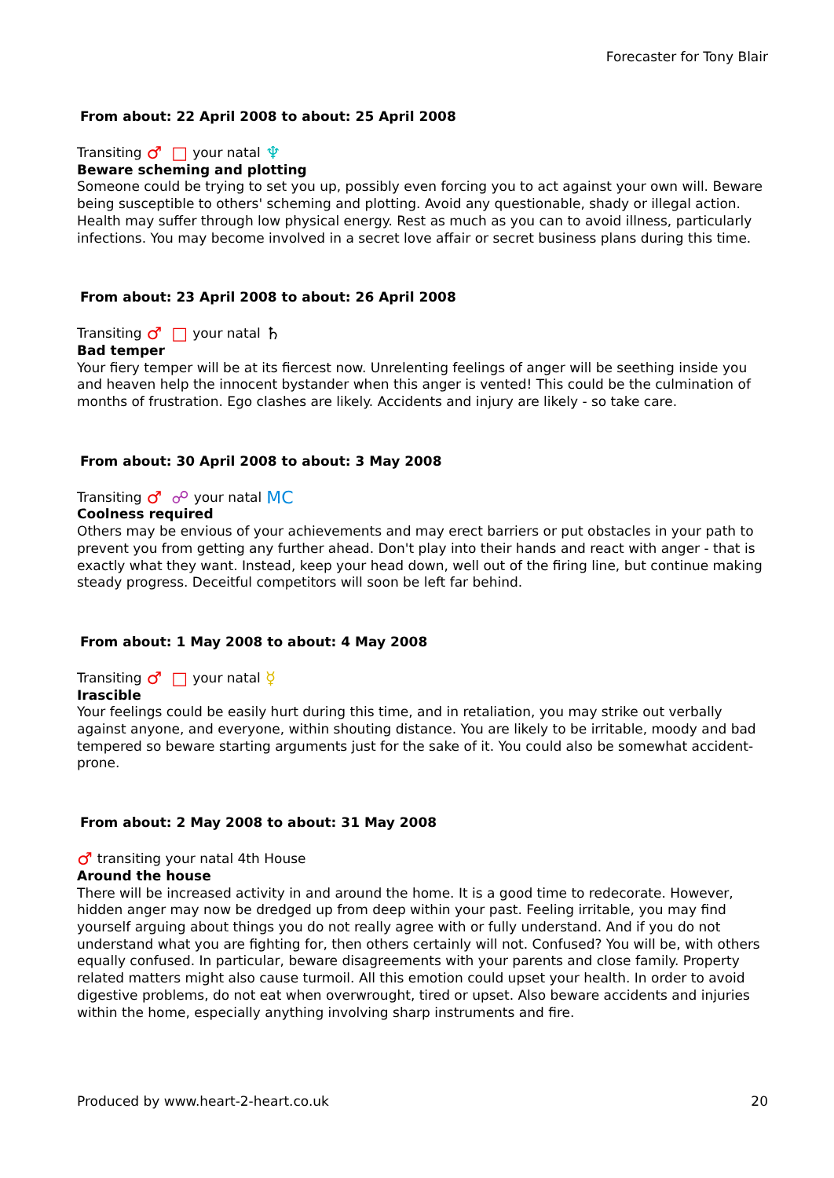Forecaster for Tony Blair
From about: 22 April 2008 to about: 25 April 2008
Transiting ♂ □ your natal ♆
Beware scheming and plotting
Someone could be trying to set you up, possibly even forcing you to act against your own will. Beware being susceptible to others' scheming and plotting. Avoid any questionable, shady or illegal action. Health may suffer through low physical energy. Rest as much as you can to avoid illness, particularly infections. You may become involved in a secret love affair or secret business plans during this time.
From about: 23 April 2008 to about: 26 April 2008
Transiting ♂ □ your natal ♄
Bad temper
Your fiery temper will be at its fiercest now. Unrelenting feelings of anger will be seething inside you and heaven help the innocent bystander when this anger is vented! This could be the culmination of months of frustration. Ego clashes are likely. Accidents and injury are likely - so take care.
From about: 30 April 2008 to about: 3 May 2008
Transiting ♂ ☍ your natal MC
Coolness required
Others may be envious of your achievements and may erect barriers or put obstacles in your path to prevent you from getting any further ahead. Don't play into their hands and react with anger - that is exactly what they want. Instead, keep your head down, well out of the firing line, but continue making steady progress. Deceitful competitors will soon be left far behind.
From about: 1 May 2008 to about: 4 May 2008
Transiting ♂ □ your natal ☿
Irascible
Your feelings could be easily hurt during this time, and in retaliation, you may strike out verbally against anyone, and everyone, within shouting distance. You are likely to be irritable, moody and bad tempered so beware starting arguments just for the sake of it. You could also be somewhat accident-prone.
From about: 2 May 2008 to about: 31 May 2008
♂ transiting your natal 4th House
Around the house
There will be increased activity in and around the home. It is a good time to redecorate. However, hidden anger may now be dredged up from deep within your past. Feeling irritable, you may find yourself arguing about things you do not really agree with or fully understand. And if you do not understand what you are fighting for, then others certainly will not. Confused? You will be, with others equally confused. In particular, beware disagreements with your parents and close family. Property related matters might also cause turmoil. All this emotion could upset your health. In order to avoid digestive problems, do not eat when overwrought, tired or upset. Also beware accidents and injuries within the home, especially anything involving sharp instruments and fire.
Produced by www.heart-2-heart.co.uk 20